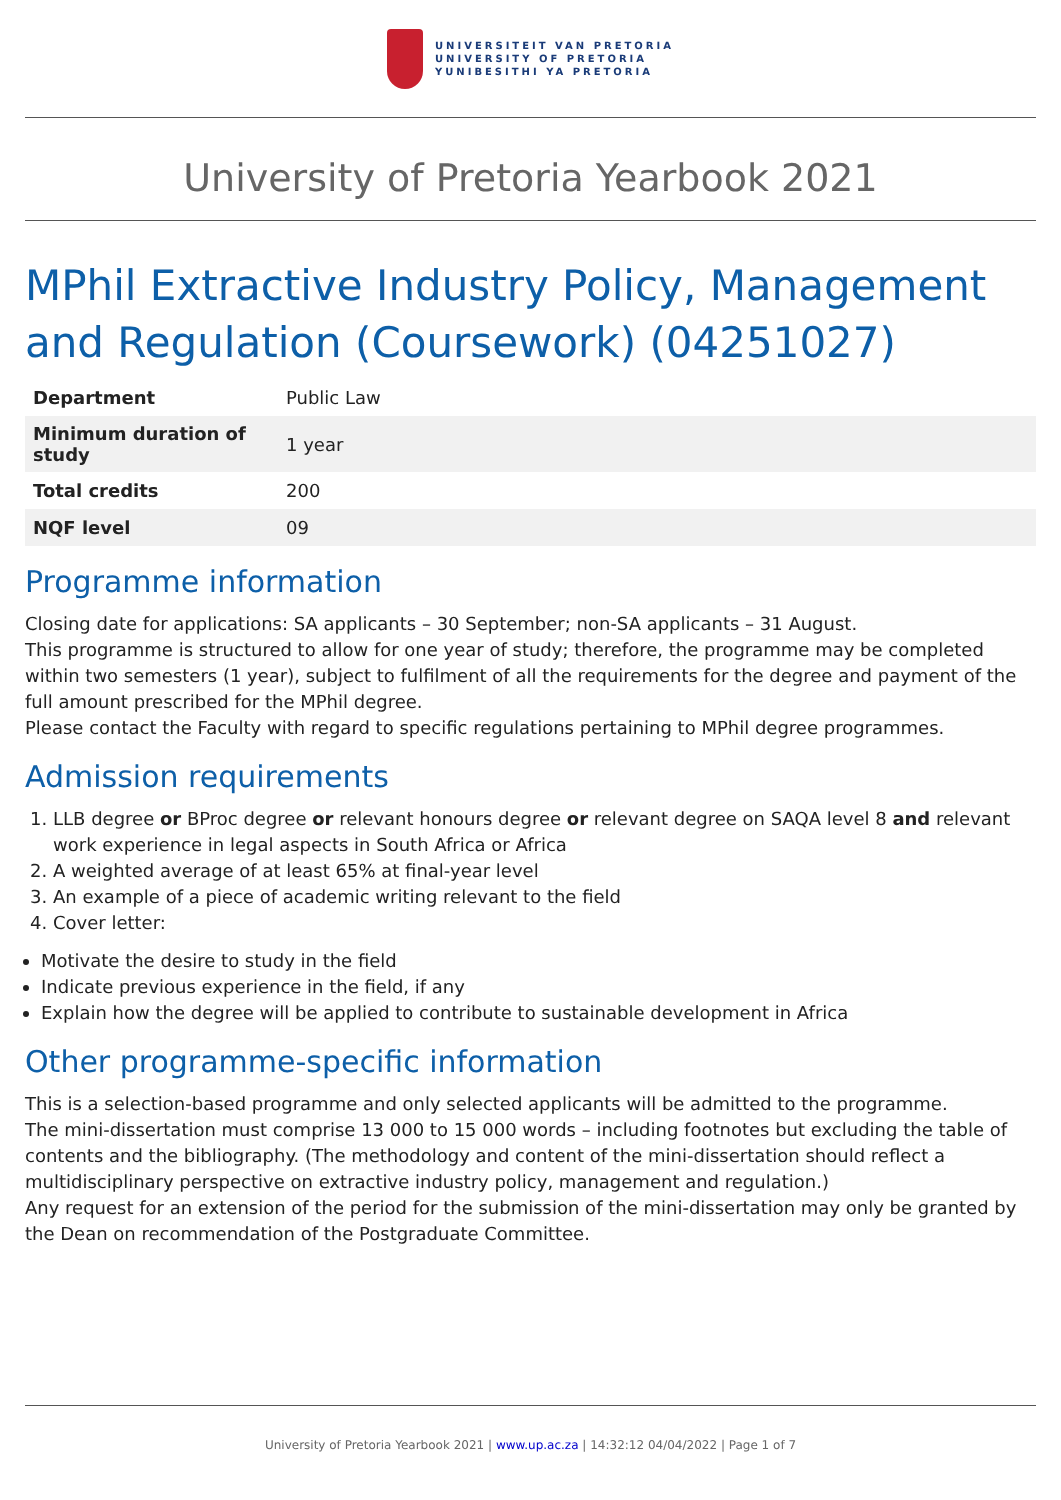UNIVERSITEIT VAN PRETORIA
UNIVERSITY OF PRETORIA
YUNIBESITHI YA PRETORIA
University of Pretoria Yearbook 2021
MPhil Extractive Industry Policy, Management and Regulation (Coursework) (04251027)
| Department | Public Law |
| Minimum duration of study | 1 year |
| Total credits | 200 |
| NQF level | 09 |
Programme information
Closing date for applications: SA applicants – 30 September; non-SA applicants – 31 August.
This programme is structured to allow for one year of study; therefore, the programme may be completed within two semesters (1 year), subject to fulfilment of all the requirements for the degree and payment of the full amount prescribed for the MPhil degree.
Please contact the Faculty with regard to specific regulations pertaining to MPhil degree programmes.
Admission requirements
1. LLB degree or BProc degree or relevant honours degree or relevant degree on SAQA level 8 and relevant work experience in legal aspects in South Africa or Africa
2. A weighted average of at least 65% at final-year level
3. An example of a piece of academic writing relevant to the field
4. Cover letter:
Motivate the desire to study in the field
Indicate previous experience in the field, if any
Explain how the degree will be applied to contribute to sustainable development in Africa
Other programme-specific information
This is a selection-based programme and only selected applicants will be admitted to the programme.
The mini-dissertation must comprise 13 000 to 15 000 words – including footnotes but excluding the table of contents and the bibliography. (The methodology and content of the mini-dissertation should reflect a multidisciplinary perspective on extractive industry policy, management and regulation.)
Any request for an extension of the period for the submission of the mini-dissertation may only be granted by the Dean on recommendation of the Postgraduate Committee.
University of Pretoria Yearbook 2021 | www.up.ac.za | 14:32:12 04/04/2022 | Page 1 of 7